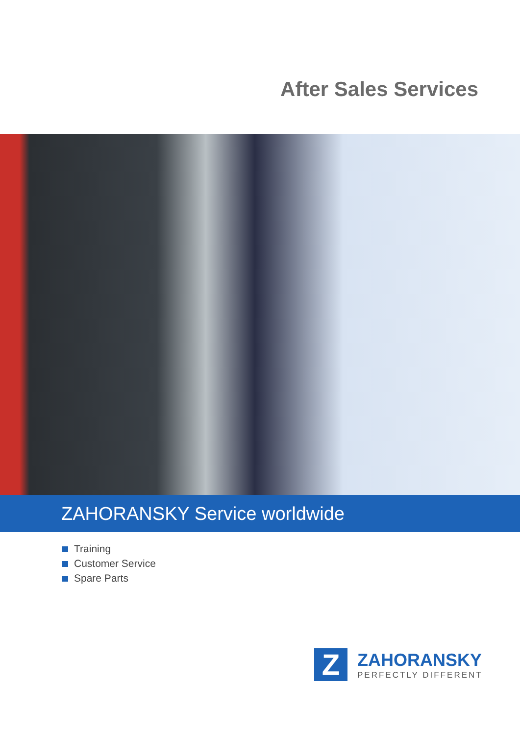After Sales Services
ZAHORANSKY Service worldwide
Training
Customer Service
Spare Parts
Z
ZAHORANSKY
PERFECTLY DIFFERENT